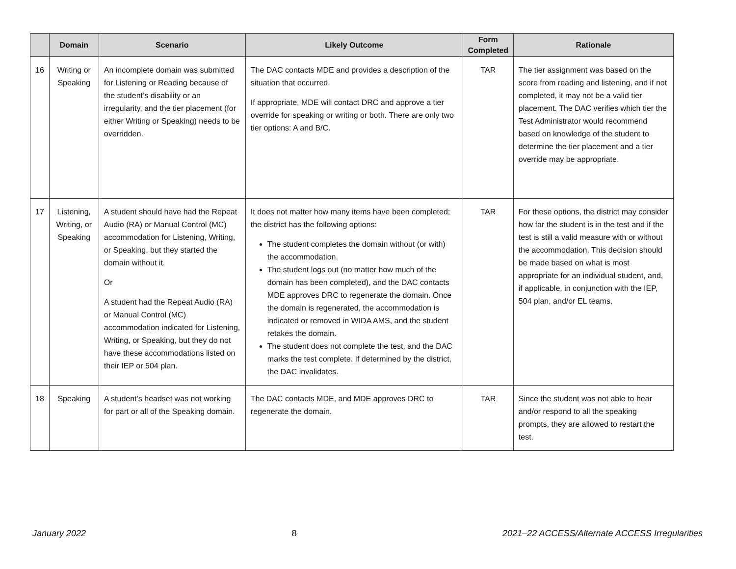| | Domain | Scenario | Likely Outcome | Form Completed | Rationale |
| --- | --- | --- | --- | --- | --- |
| 16 | Writing or Speaking | An incomplete domain was submitted for Listening or Reading because of the student’s disability or an irregularity, and the tier placement (for either Writing or Speaking) needs to be overridden. | The DAC contacts MDE and provides a description of the situation that occurred. If appropriate, MDE will contact DRC and approve a tier override for speaking or writing or both. There are only two tier options: A and B/C. | TAR | The tier assignment was based on the score from reading and listening, and if not completed, it may not be a valid tier placement. The DAC verifies which tier the Test Administrator would recommend based on knowledge of the student to determine the tier placement and a tier override may be appropriate. |
| 17 | Listening, Writing, or Speaking | A student should have had the Repeat Audio (RA) or Manual Control (MC) accommodation for Listening, Writing, or Speaking, but they started the domain without it. Or A student had the Repeat Audio (RA) or Manual Control (MC) accommodation indicated for Listening, Writing, or Speaking, but they do not have these accommodations listed on their IEP or 504 plan. | It does not matter how many items have been completed; the district has the following options: The student completes the domain without (or with) the accommodation. The student logs out (no matter how much of the domain has been completed), and the DAC contacts MDE approves DRC to regenerate the domain. Once the domain is regenerated, the accommodation is indicated or removed in WIDA AMS, and the student retakes the domain. The student does not complete the test, and the DAC marks the test complete. If determined by the district, the DAC invalidates. | TAR | For these options, the district may consider how far the student is in the test and if the test is still a valid measure with or without the accommodation. This decision should be made based on what is most appropriate for an individual student, and, if applicable, in conjunction with the IEP, 504 plan, and/or EL teams. |
| 18 | Speaking | A student’s headset was not working for part or all of the Speaking domain. | The DAC contacts MDE, and MDE approves DRC to regenerate the domain. | TAR | Since the student was not able to hear and/or respond to all the speaking prompts, they are allowed to restart the test. |
January 2022 8 2021–22 ACCESS/Alternate ACCESS Irregularities